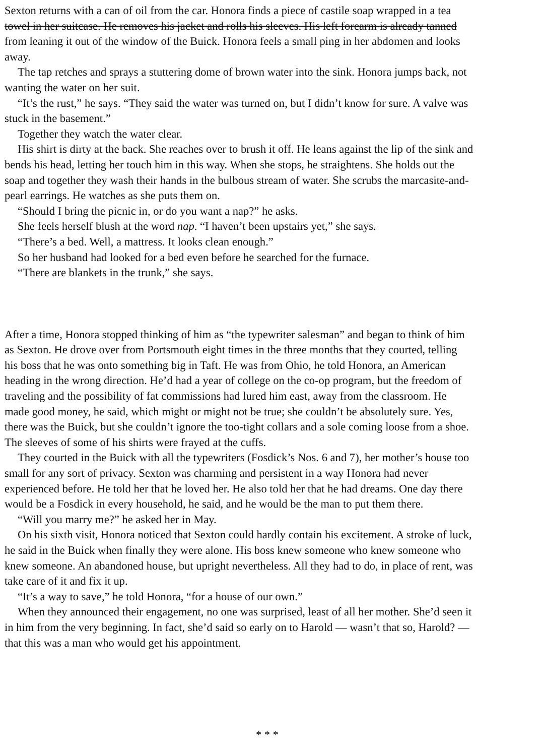Sexton returns with a can of oil from the car. Honora finds a piece of castile soap wrapped in a tea
towel in her suitcase. He removes his jacket and rolls his sleeves. His left forearm is already tanned
from leaning it out of the window of the Buick. Honora feels a small ping in her abdomen and looks
away.
The tap retches and sprays a stuttering dome of brown water into the sink. Honora jumps back, not
wanting the water on her suit.
“It’s the rust,” he says. “They said the water was turned on, but I didn’t know for sure. A valve was
stuck in the basement.”
Together they watch the water clear.
His shirt is dirty at the back. She reaches over to brush it off. He leans against the lip of the sink and
bends his head, letting her touch him in this way. When she stops, he straightens. She holds out the
soap and together they wash their hands in the bulbous stream of water. She scrubs the marcasite-and-
pearl earrings. He watches as she puts them on.
“Should I bring the picnic in, or do you want a nap?” he asks.
She feels herself blush at the word nap. “I haven’t been upstairs yet,” she says.
“There’s a bed. Well, a mattress. It looks clean enough.”
So her husband had looked for a bed even before he searched for the furnace.
“There are blankets in the trunk,” she says.
After a time, Honora stopped thinking of him as “the typewriter salesman” and began to think of him
as Sexton. He drove over from Portsmouth eight times in the three months that they courted, telling
his boss that he was onto something big in Taft. He was from Ohio, he told Honora, an American
heading in the wrong direction. He’d had a year of college on the co-op program, but the freedom of
traveling and the possibility of fat commissions had lured him east, away from the classroom. He
made good money, he said, which might or might not be true; she couldn’t be absolutely sure. Yes,
there was the Buick, but she couldn’t ignore the too-tight collars and a sole coming loose from a shoe.
The sleeves of some of his shirts were frayed at the cuffs.
They courted in the Buick with all the typewriters (Fosdick’s Nos. 6 and 7), her mother’s house too
small for any sort of privacy. Sexton was charming and persistent in a way Honora had never
experienced before. He told her that he loved her. He also told her that he had dreams. One day there
would be a Fosdick in every household, he said, and he would be the man to put them there.
“Will you marry me?” he asked her in May.
On his sixth visit, Honora noticed that Sexton could hardly contain his excitement. A stroke of luck,
he said in the Buick when finally they were alone. His boss knew someone who knew someone who
knew someone. An abandoned house, but upright nevertheless. All they had to do, in place of rent, was
take care of it and fix it up.
“It’s a way to save,” he told Honora, “for a house of our own.”
When they announced their engagement, no one was surprised, least of all her mother. She’d seen it
in him from the very beginning. In fact, she’d said so early on to Harold — wasn’t that so, Harold? —
that this was a man who would get his appointment.
* * *